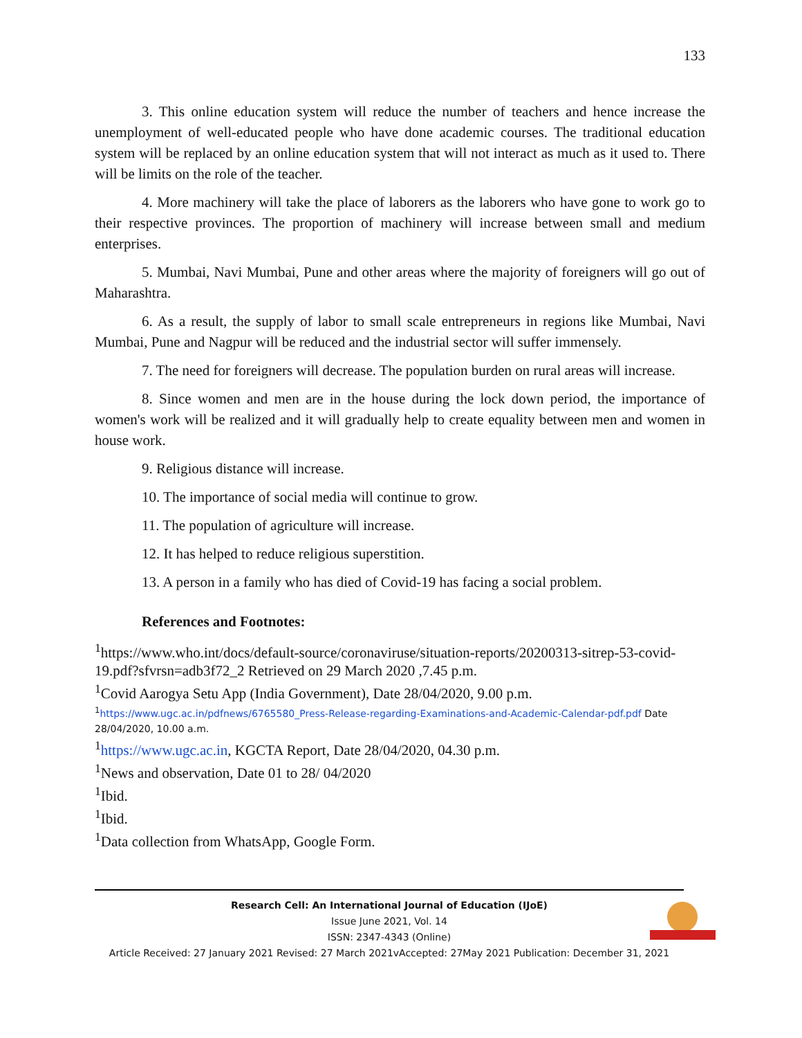133
3. This online education system will reduce the number of teachers and hence increase the unemployment of well-educated people who have done academic courses. The traditional education system will be replaced by an online education system that will not interact as much as it used to. There will be limits on the role of the teacher.
4. More machinery will take the place of laborers as the laborers who have gone to work go to their respective provinces. The proportion of machinery will increase between small and medium enterprises.
5. Mumbai, Navi Mumbai, Pune and other areas where the majority of foreigners will go out of Maharashtra.
6. As a result, the supply of labor to small scale entrepreneurs in regions like Mumbai, Navi Mumbai, Pune and Nagpur will be reduced and the industrial sector will suffer immensely.
7. The need for foreigners will decrease. The population burden on rural areas will increase.
8. Since women and men are in the house during the lock down period, the importance of women's work will be realized and it will gradually help to create equality between men and women in house work.
9. Religious distance will increase.
10. The importance of social media will continue to grow.
11. The population of agriculture will increase.
12. It has helped to reduce religious superstition.
13. A person in a family who has died of Covid-19 has facing a social problem.
References and Footnotes:
<sup>1</sup> https://www.who.int/docs/default-source/coronaviruse/situation-reports/20200313-sitrep-53-covid-19.pdf?sfvrsn=adb3f72_2 Retrieved on 29 March 2020 ,7.45 p.m.
<sup>1</sup> Covid Aarogya Setu App (India Government), Date 28/04/2020, 9.00 p.m.
<sup>1</sup> https://www.ugc.ac.in/pdfnews/6765580_Press-Release-regarding-Examinations-and-Academic-Calendar-pdf.pdf Date 28/04/2020, 10.00 a.m.
<sup>1</sup> https://www.ugc.ac.in, KGCTA Report, Date 28/04/2020, 04.30 p.m.
<sup>1</sup> News and observation, Date 01 to 28/ 04/2020
<sup>1</sup> Ibid.
<sup>1</sup> Ibid.
<sup>1</sup> Data collection from WhatsApp, Google Form.
Research Cell: An International Journal of Education (IJoE)
Issue June 2021, Vol. 14
ISSN: 2347-4343 (Online)
Article Received: 27 January 2021 Revised: 27 March 2021vAccepted: 27May 2021 Publication: December 31, 2021